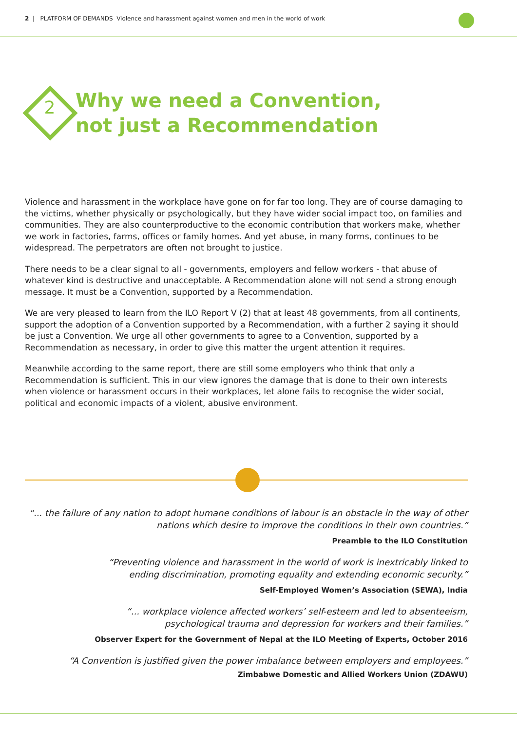2 | PLATFORM OF DEMANDS Violence and harassment against women and men in the world of work
2
Why we need a Convention,
not just a Recommendation
Violence and harassment in the workplace have gone on for far too long. They are of course damaging to the victims, whether physically or psychologically, but they have wider social impact too, on families and communities. They are also counterproductive to the economic contribution that workers make, whether we work in factories, farms, offices or family homes. And yet abuse, in many forms, continues to be widespread. The perpetrators are often not brought to justice.
There needs to be a clear signal to all - governments, employers and fellow workers - that abuse of whatever kind is destructive and unacceptable. A Recommendation alone will not send a strong enough message. It must be a Convention, supported by a Recommendation.
We are very pleased to learn from the ILO Report V (2) that at least 48 governments, from all continents, support the adoption of a Convention supported by a Recommendation, with a further 2 saying it should be just a Convention. We urge all other governments to agree to a Convention, supported by a Recommendation as necessary, in order to give this matter the urgent attention it requires.
Meanwhile according to the same report, there are still some employers who think that only a Recommendation is sufficient. This in our view ignores the damage that is done to their own interests when violence or harassment occurs in their workplaces, let alone fails to recognise the wider social, political and economic impacts of a violent, abusive environment.
“... the failure of any nation to adopt humane conditions of labour is an obstacle in the way of other nations which desire to improve the conditions in their own countries.”
Preamble to the ILO Constitution
“Preventing violence and harassment in the world of work is inextricably linked to
ending discrimination, promoting equality and extending economic security.”
Self-Employed Women’s Association (SEWA), India
“... workplace violence affected workers’ self-esteem and led to absenteeism,
psychological trauma and depression for workers and their families.”
Observer Expert for the Government of Nepal at the ILO Meeting of Experts, October 2016
“A Convention is justified given the power imbalance between employers and employees.”
Zimbabwe Domestic and Allied Workers Union (ZDAWU)